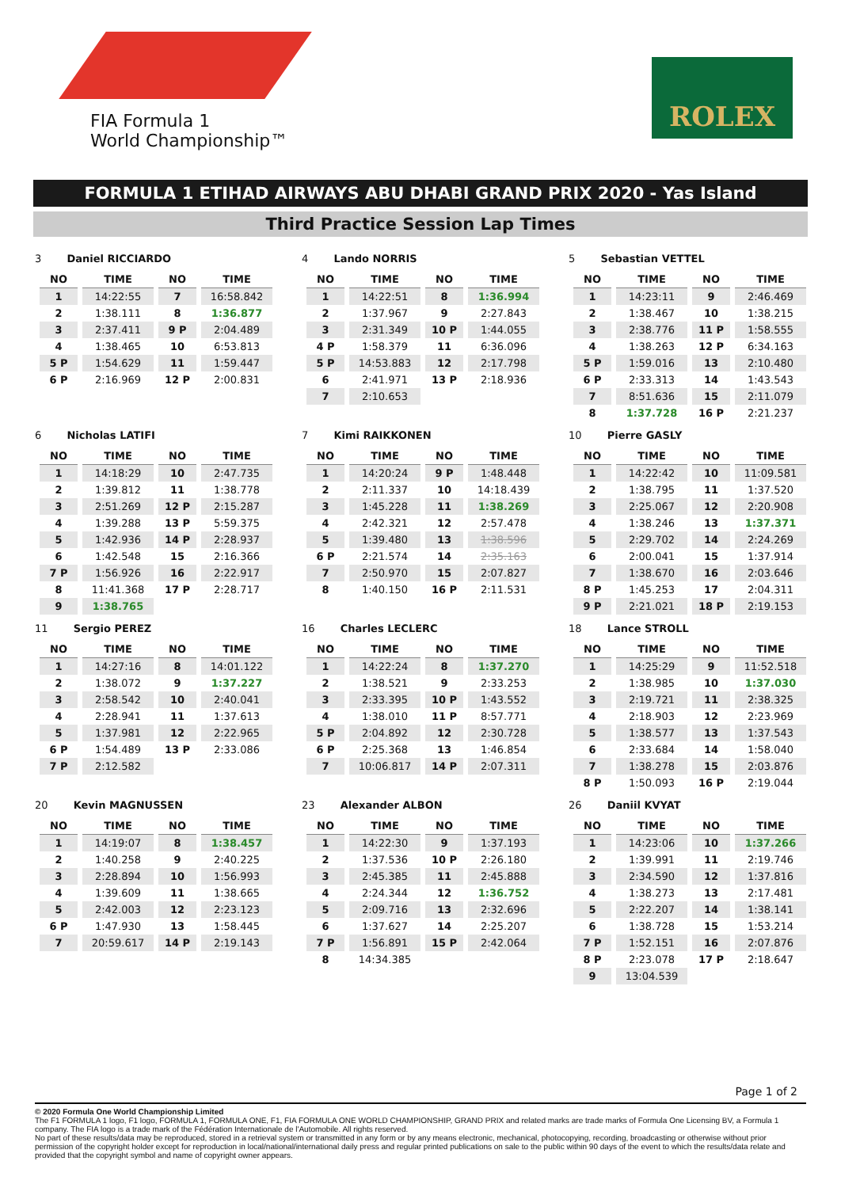FIA Formula 1
World Championship™
ROLEX
FORMULA 1 ETIHAD AIRWAYS ABU DHABI GRAND PRIX 2020 - Yas Island
Third Practice Session Lap Times
3 Daniel RICCIARDO
| NO | TIME | NO | TIME |
| --- | --- | --- | --- |
| 1 | 14:22:55 | 7 | 16:58.842 |
| 2 | 1:38.111 | 8 | 1:36.877 |
| 3 | 2:37.411 | 9 P | 2:04.489 |
| 4 | 1:38.465 | 10 | 6:53.813 |
| 5 P | 1:54.629 | 11 | 1:59.447 |
| 6 P | 2:16.969 | 12 P | 2:00.831 |
4 Lando NORRIS
| NO | TIME | NO | TIME |
| --- | --- | --- | --- |
| 1 | 14:22:51 | 8 | 1:36.994 |
| 2 | 1:37.967 | 9 | 2:27.843 |
| 3 | 2:31.349 | 10 P | 1:44.055 |
| 4 P | 1:58.379 | 11 | 6:36.096 |
| 5 P | 14:53.883 | 12 | 2:17.798 |
| 6 | 2:41.971 | 13 P | 2:18.936 |
| 7 | 2:10.653 | | |
5 Sebastian VETTEL
| NO | TIME | NO | TIME |
| --- | --- | --- | --- |
| 1 | 14:23:11 | 9 | 2:46.469 |
| 2 | 1:38.467 | 10 | 1:38.215 |
| 3 | 2:38.776 | 11 P | 1:58.555 |
| 4 | 1:38.263 | 12 P | 6:34.163 |
| 5 P | 1:59.016 | 13 | 2:10.480 |
| 6 P | 2:33.313 | 14 | 1:43.543 |
| 7 | 8:51.636 | 15 | 2:11.079 |
| 8 | 1:37.728 | 16 P | 2:21.237 |
6 Nicholas LATIFI
| NO | TIME | NO | TIME |
| --- | --- | --- | --- |
| 1 | 14:18:29 | 10 | 2:47.735 |
| 2 | 1:39.812 | 11 | 1:38.778 |
| 3 | 2:51.269 | 12 P | 2:15.287 |
| 4 | 1:39.288 | 13 P | 5:59.375 |
| 5 | 1:42.936 | 14 P | 2:28.937 |
| 6 | 1:42.548 | 15 | 2:16.366 |
| 7 P | 1:56.926 | 16 | 2:22.917 |
| 8 | 11:41.368 | 17 P | 2:28.717 |
| 9 | 1:38.765 | | |
7 Kimi RAIKKONEN
| NO | TIME | NO | TIME |
| --- | --- | --- | --- |
| 1 | 14:20:24 | 9 P | 1:48.448 |
| 2 | 2:11.337 | 10 | 14:18.439 |
| 3 | 1:45.228 | 11 | 1:38.269 |
| 4 | 2:42.321 | 12 | 2:57.478 |
| 5 | 1:39.480 | 13 | 1:38.596 |
| 6 P | 2:21.574 | 14 | 2:35.163 |
| 7 | 2:50.970 | 15 | 2:07.827 |
| 8 | 1:40.150 | 16 P | 2:11.531 |
10 Pierre GASLY
| NO | TIME | NO | TIME |
| --- | --- | --- | --- |
| 1 | 14:22:42 | 10 | 11:09.581 |
| 2 | 1:38.795 | 11 | 1:37.520 |
| 3 | 2:25.067 | 12 | 2:20.908 |
| 4 | 1:38.246 | 13 | 1:37.371 |
| 5 | 2:29.702 | 14 | 2:24.269 |
| 6 | 2:00.041 | 15 | 1:37.914 |
| 7 | 1:38.670 | 16 | 2:03.646 |
| 8 P | 1:45.253 | 17 | 2:04.311 |
| 9 P | 2:21.021 | 18 P | 2:19.153 |
11 Sergio PEREZ
| NO | TIME | NO | TIME |
| --- | --- | --- | --- |
| 1 | 14:27:16 | 8 | 14:01.122 |
| 2 | 1:38.072 | 9 | 1:37.227 |
| 3 | 2:58.542 | 10 | 2:40.041 |
| 4 | 2:28.941 | 11 | 1:37.613 |
| 5 | 1:37.981 | 12 | 2:22.965 |
| 6 P | 1:54.489 | 13 P | 2:33.086 |
| 7 P | 2:12.582 | | |
16 Charles LECLERC
| NO | TIME | NO | TIME |
| --- | --- | --- | --- |
| 1 | 14:22:24 | 8 | 1:37.270 |
| 2 | 1:38.521 | 9 | 2:33.253 |
| 3 | 2:33.395 | 10 P | 1:43.552 |
| 4 | 1:38.010 | 11 P | 8:57.771 |
| 5 P | 2:04.892 | 12 | 2:30.728 |
| 6 P | 2:25.368 | 13 | 1:46.854 |
| 7 | 10:06.817 | 14 P | 2:07.311 |
18 Lance STROLL
| NO | TIME | NO | TIME |
| --- | --- | --- | --- |
| 1 | 14:25:29 | 9 | 11:52.518 |
| 2 | 1:38.985 | 10 | 1:37.030 |
| 3 | 2:19.721 | 11 | 2:38.325 |
| 4 | 2:18.903 | 12 | 2:23.969 |
| 5 | 1:38.577 | 13 | 1:37.543 |
| 6 | 2:33.684 | 14 | 1:58.040 |
| 7 | 1:38.278 | 15 | 2:03.876 |
| 8 P | 1:50.093 | 16 P | 2:19.044 |
20 Kevin MAGNUSSEN
| NO | TIME | NO | TIME |
| --- | --- | --- | --- |
| 1 | 14:19:07 | 8 | 1:38.457 |
| 2 | 1:40.258 | 9 | 2:40.225 |
| 3 | 2:28.894 | 10 | 1:56.993 |
| 4 | 1:39.609 | 11 | 1:38.665 |
| 5 | 2:42.003 | 12 | 2:23.123 |
| 6 P | 1:47.930 | 13 | 1:58.445 |
| 7 | 20:59.617 | 14 P | 2:19.143 |
23 Alexander ALBON
| NO | TIME | NO | TIME |
| --- | --- | --- | --- |
| 1 | 14:22:30 | 9 | 1:37.193 |
| 2 | 1:37.536 | 10 P | 2:26.180 |
| 3 | 2:45.385 | 11 | 2:45.888 |
| 4 | 2:24.344 | 12 | 1:36.752 |
| 5 | 2:09.716 | 13 | 2:32.696 |
| 6 | 1:37.627 | 14 | 2:25.207 |
| 7 P | 1:56.891 | 15 P | 2:42.064 |
| 8 | 14:34.385 | | |
26 Daniil KVYAT
| NO | TIME | NO | TIME |
| --- | --- | --- | --- |
| 1 | 14:23:06 | 10 | 1:37.266 |
| 2 | 1:39.991 | 11 | 2:19.746 |
| 3 | 2:34.590 | 12 | 1:37.816 |
| 4 | 1:38.273 | 13 | 2:17.481 |
| 5 | 2:22.207 | 14 | 1:38.141 |
| 6 | 1:38.728 | 15 | 1:53.214 |
| 7 P | 1:52.151 | 16 | 2:07.876 |
| 8 P | 2:23.078 | 17 P | 2:18.647 |
| 9 | 13:04.539 | | |
Page 1 of 2
© 2020 Formula One World Championship Limited
The F1 FORMULA 1 logo, F1 logo, FORMULA 1, FORMULA ONE, F1, FIA FORMULA ONE WORLD CHAMPIONSHIP, GRAND PRIX and related marks are trade marks of Formula One Licensing BV, a Formula 1 company. The FIA logo is a trade mark of the Fédération Internationale de l'Automobile. All rights reserved.
No part of these results/data may be reproduced, stored in a retrieval system or transmitted in any form or by any means electronic, mechanical, photocopying, recording, broadcasting or otherwise without prior permission of the copyright holder except for reproduction in local/national/international daily press and regular printed publications on sale to the public within 90 days of the event to which the results/data relate and provided that the copyright symbol and name of copyright owner appears.